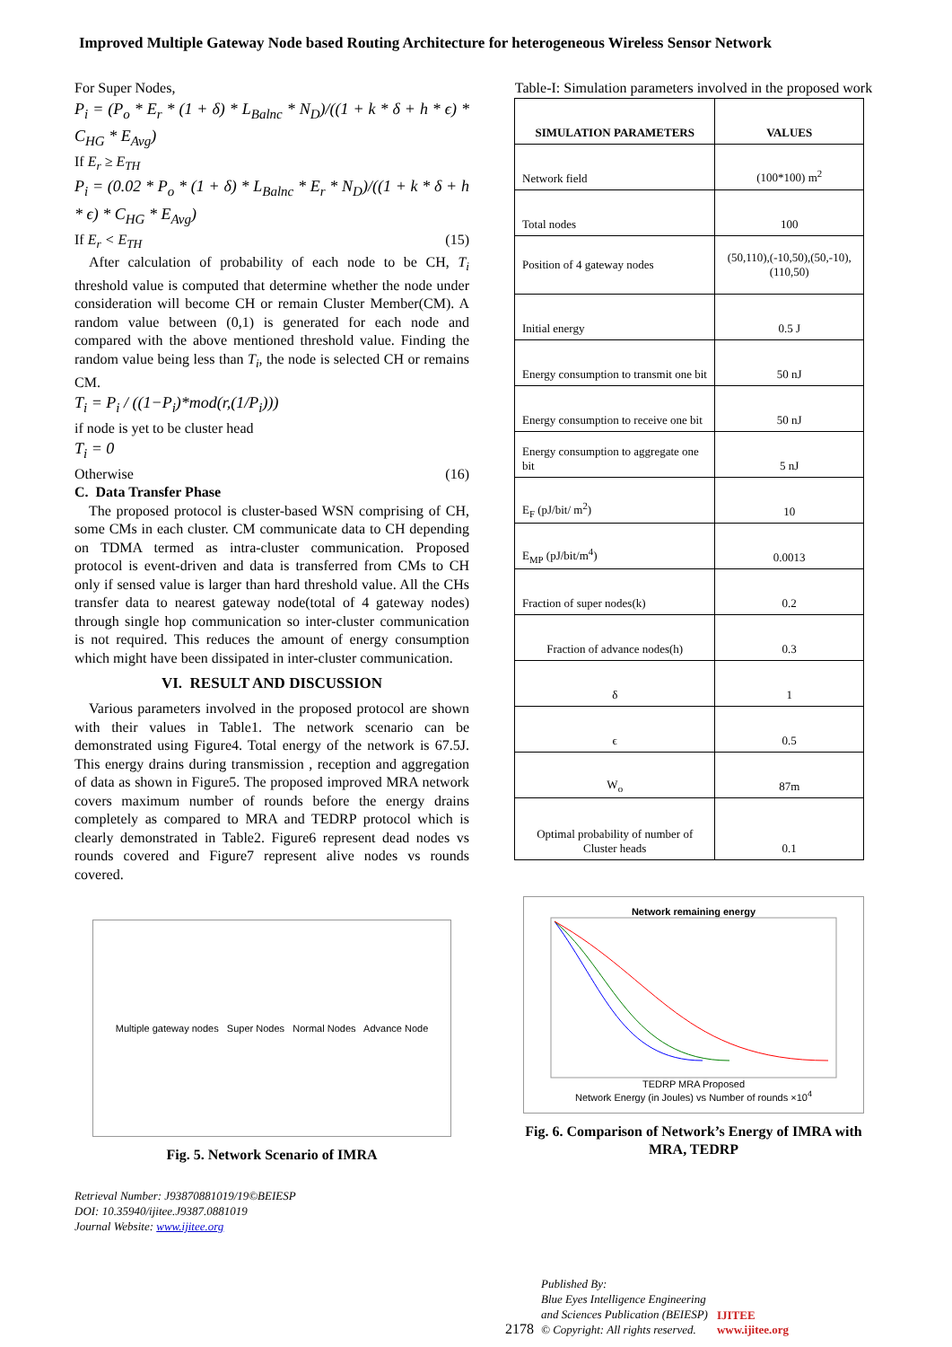Improved Multiple Gateway Node based Routing Architecture for heterogeneous Wireless Sensor Network
For Super Nodes,
P<sub>i</sub> = (P<sub>o</sub> * E<sub>r</sub> * (1 + δ) * L<sub>Balnc</sub> * N<sub>D</sub>)/((1 + k * δ + h * ϵ) * C<sub>HG</sub> * E<sub>Avg</sub>)
If E<sub>r</sub> ≥ E<sub>TH</sub>
P<sub>i</sub> = (0.02 * P<sub>o</sub> * (1 + δ) * L<sub>Balnc</sub> * E<sub>r</sub> * N<sub>D</sub>)/((1 + k * δ + h * ϵ) * C<sub>HG</sub> * E<sub>Avg</sub>)
If E<sub>r</sub> < E<sub>TH</sub> (15)
After calculation of probability of each node to be CH, T<sub>i</sub> threshold value is computed that determine whether the node under consideration will become CH or remain Cluster Member(CM). A random value between (0,1) is generated for each node and compared with the above mentioned threshold value. Finding the random value being less than T<sub>i</sub>, the node is selected CH or remains CM.
T<sub>i</sub> = P<sub>i</sub> / ((1−P<sub>i</sub>)*mod(r,(1/P<sub>i</sub>)))
if node is yet to be cluster head
T<sub>i</sub> = 0
Otherwise (16)
C. Data Transfer Phase
The proposed protocol is cluster-based WSN comprising of CH, some CMs in each cluster. CM communicate data to CH depending on TDMA termed as intra-cluster communication. Proposed protocol is event-driven and data is transferred from CMs to CH only if sensed value is larger than hard threshold value. All the CHs transfer data to nearest gateway node(total of 4 gateway nodes) through single hop communication so inter-cluster communication is not required. This reduces the amount of energy consumption which might have been dissipated in inter-cluster communication.
VI. RESULT AND DISCUSSION
Various parameters involved in the proposed protocol are shown with their values in Table1. The network scenario can be demonstrated using Figure4. Total energy of the network is 67.5J. This energy drains during transmission , reception and aggregation of data as shown in Figure5. The proposed improved MRA network covers maximum number of rounds before the energy drains completely as compared to MRA and TEDRP protocol which is clearly demonstrated in Table2. Figure6 represent dead nodes vs rounds covered and Figure7 represent alive nodes vs rounds covered.
Multiple gateway nodes Super Nodes Normal Nodes Advance Node
Fig. 5. Network Scenario of IMRA
Retrieval Number: J93870881019/19©BEIESP
DOI: 10.35940/ijitee.J9387.0881019
Journal Website: www.ijitee.org
Table-I: Simulation parameters involved in the proposed work
| SIMULATION PARAMETERS | VALUES |
| --- | --- |
| Network field | (100*100) m<sup>2</sup> |
| Total nodes | 100 |
| Position of 4 gateway nodes | (50,110),(-10,50),(50,-10),(110,50) |
| Initial energy | 0.5 J |
| Energy consumption to transmit one bit | 50 nJ |
| Energy consumption to receive one bit | 50 nJ |
| Energy consumption to aggregate one bit | 5 nJ |
| E<sub>F</sub> (pJ/bit/ m<sup>2</sup>) | 10 |
| E<sub>MP</sub> (pJ/bit/m<sup>4</sup>) | 0.0013 |
| Fraction of super nodes(k) | 0.2 |
| Fraction of advance nodes(h) | 0.3 |
| δ | 1 |
| ϵ | 0.5 |
| W<sub>o</sub> | 87m |
| Optimal probability of number of Cluster heads | 0.1 |
Network remaining energy
TEDRP MRA Proposed
Network Energy (in Joules) vs Number of rounds ×10<sup>4</sup>
Fig. 6. Comparison of Network’s Energy of IMRA with MRA, TEDRP
2178
Published By:
Blue Eyes Intelligence Engineering
and Sciences Publication (BEIESP)
© Copyright: All rights reserved.
IJITEE
www.ijitee.org